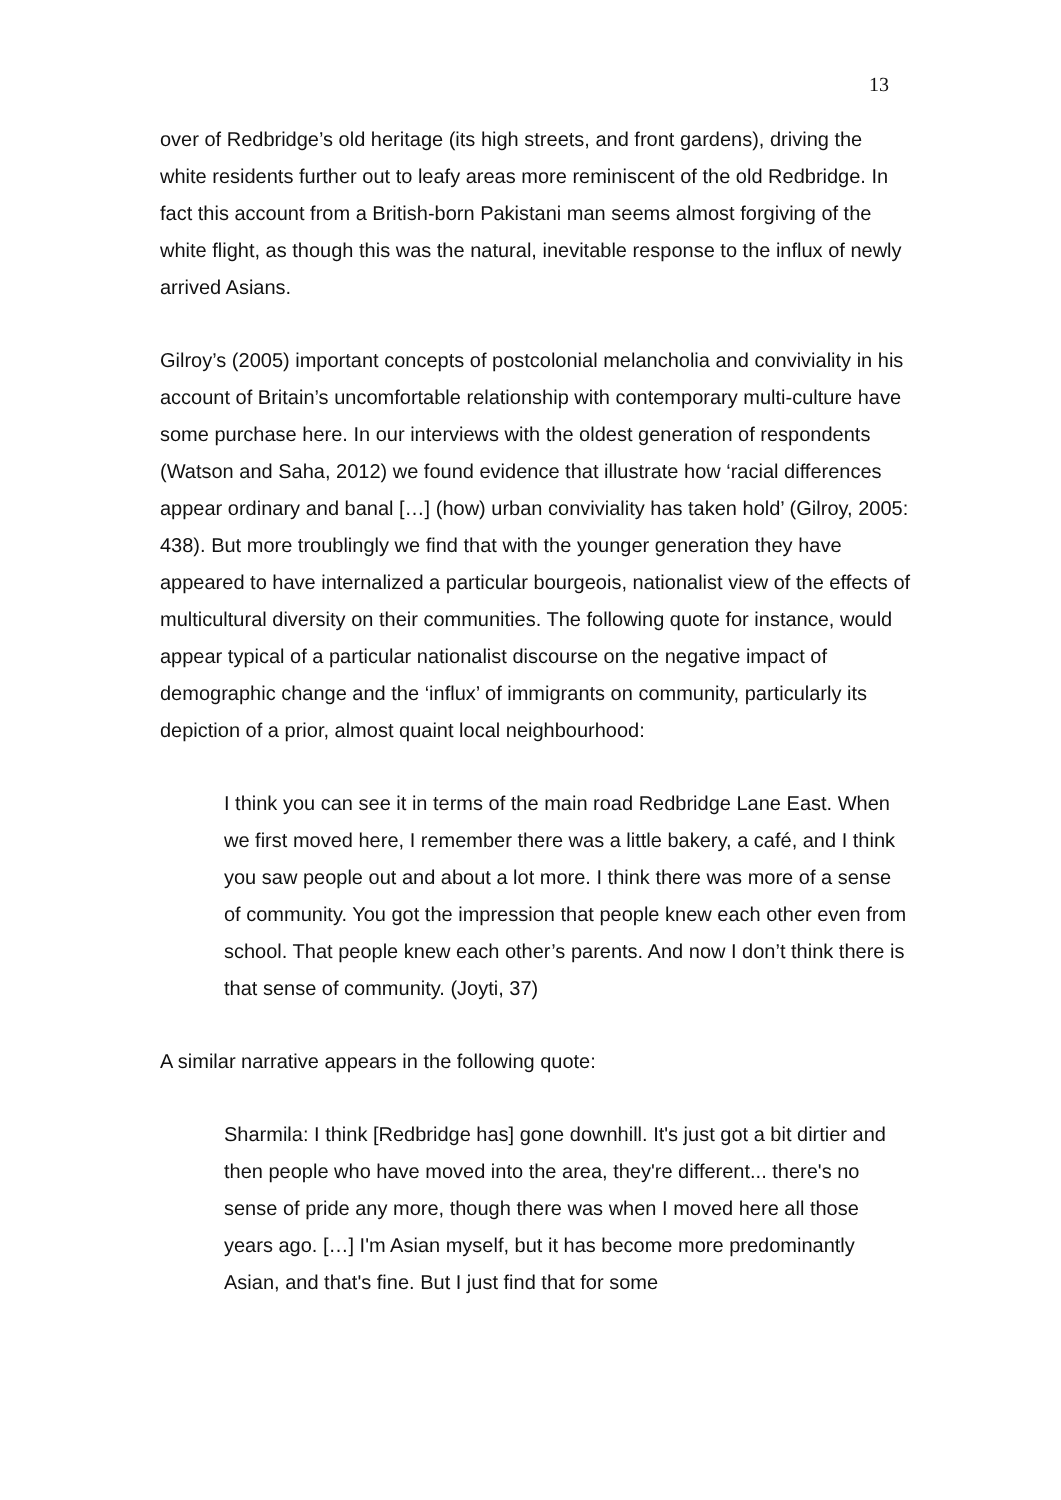13
over of Redbridge’s old heritage (its high streets, and front gardens), driving the white residents further out to leafy areas more reminiscent of the old Redbridge. In fact this account from a British-born Pakistani man seems almost forgiving of the white flight, as though this was the natural, inevitable response to the influx of newly arrived Asians.
Gilroy’s (2005) important concepts of postcolonial melancholia and conviviality in his account of Britain’s uncomfortable relationship with contemporary multi-culture have some purchase here. In our interviews with the oldest generation of respondents (Watson and Saha, 2012) we found evidence that illustrate how ‘racial differences appear ordinary and banal […] (how) urban conviviality has taken hold’ (Gilroy, 2005: 438). But more troublingly we find that with the younger generation they have appeared to have internalized a particular bourgeois, nationalist view of the effects of multicultural diversity on their communities. The following quote for instance, would appear typical of a particular nationalist discourse on the negative impact of demographic change and the ‘influx’ of immigrants on community, particularly its depiction of a prior, almost quaint local neighbourhood:
I think you can see it in terms of the main road Redbridge Lane East. When we first moved here, I remember there was a little bakery, a café, and I think you saw people out and about a lot more. I think there was more of a sense of community. You got the impression that people knew each other even from school. That people knew each other’s parents. And now I don’t think there is that sense of community. (Joyti, 37)
A similar narrative appears in the following quote:
Sharmila: I think [Redbridge has] gone downhill. It's just got a bit dirtier and then people who have moved into the area, they're different... there's no sense of pride any more, though there was when I moved here all those years ago. […] I'm Asian myself, but it has become more predominantly Asian, and that's fine. But I just find that for some